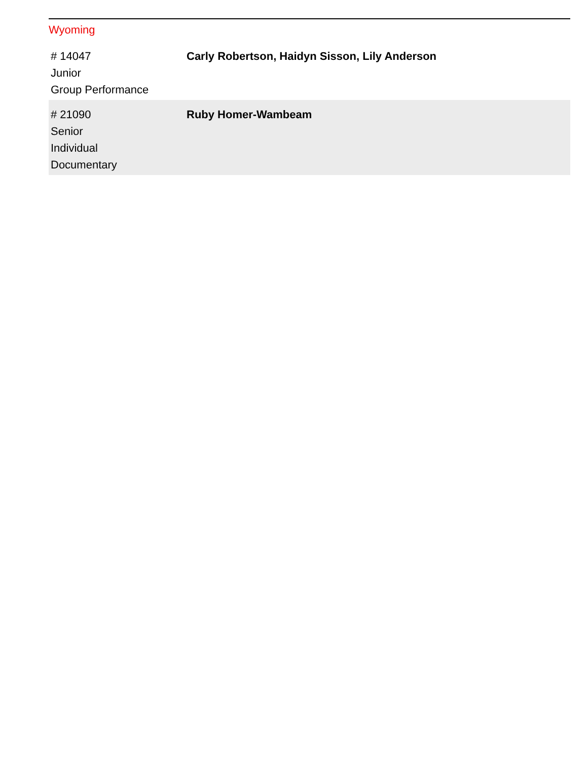Wyoming
| # 14047 Junior Group Performance | Carly Robertson, Haidyn Sisson, Lily Anderson |
| # 21090 Senior Individual Documentary | Ruby Homer-Wambeam |